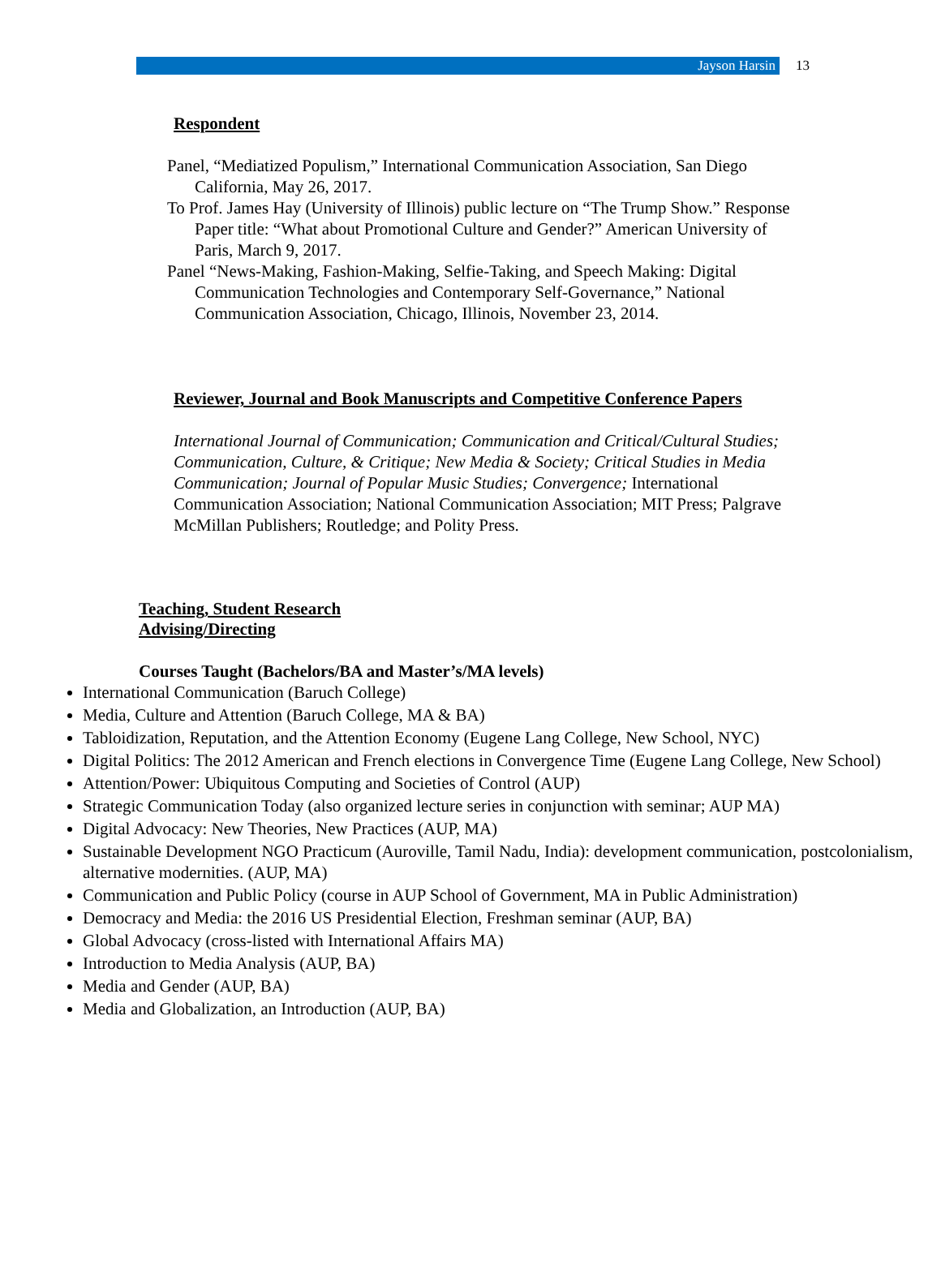Jayson Harsin 13
Respondent
Panel, “Mediatized Populism,” International Communication Association, San Diego California, May 26, 2017.
To Prof. James Hay (University of Illinois) public lecture on “The Trump Show.” Response Paper title: “What about Promotional Culture and Gender?” American University of Paris, March 9, 2017.
Panel “News-Making, Fashion-Making, Selfie-Taking, and Speech Making: Digital Communication Technologies and Contemporary Self-Governance,” National Communication Association, Chicago, Illinois, November 23, 2014.
Reviewer, Journal and Book Manuscripts and Competitive Conference Papers
International Journal of Communication; Communication and Critical/Cultural Studies; Communication, Culture, & Critique; New Media & Society; Critical Studies in Media Communication; Journal of Popular Music Studies; Convergence; International Communication Association; National Communication Association; MIT Press; Palgrave McMillan Publishers; Routledge; and Polity Press.
Teaching, Student Research
Advising/Directing
Courses Taught (Bachelors/BA and Master’s/MA levels)
International Communication (Baruch College)
Media, Culture and Attention (Baruch College, MA & BA)
Tabloidization, Reputation, and the Attention Economy (Eugene Lang College, New School, NYC)
Digital Politics: The 2012 American and French elections in Convergence Time (Eugene Lang College, New School)
Attention/Power: Ubiquitous Computing and Societies of Control (AUP)
Strategic Communication Today (also organized lecture series in conjunction with seminar; AUP MA)
Digital Advocacy: New Theories, New Practices (AUP, MA)
Sustainable Development NGO Practicum (Auroville, Tamil Nadu, India): development communication, postcolonialism, alternative modernities. (AUP, MA)
Communication and Public Policy (course in AUP School of Government, MA in Public Administration)
Democracy and Media: the 2016 US Presidential Election, Freshman seminar (AUP, BA)
Global Advocacy (cross-listed with International Affairs MA)
Introduction to Media Analysis (AUP, BA)
Media and Gender (AUP, BA)
Media and Globalization, an Introduction (AUP, BA)